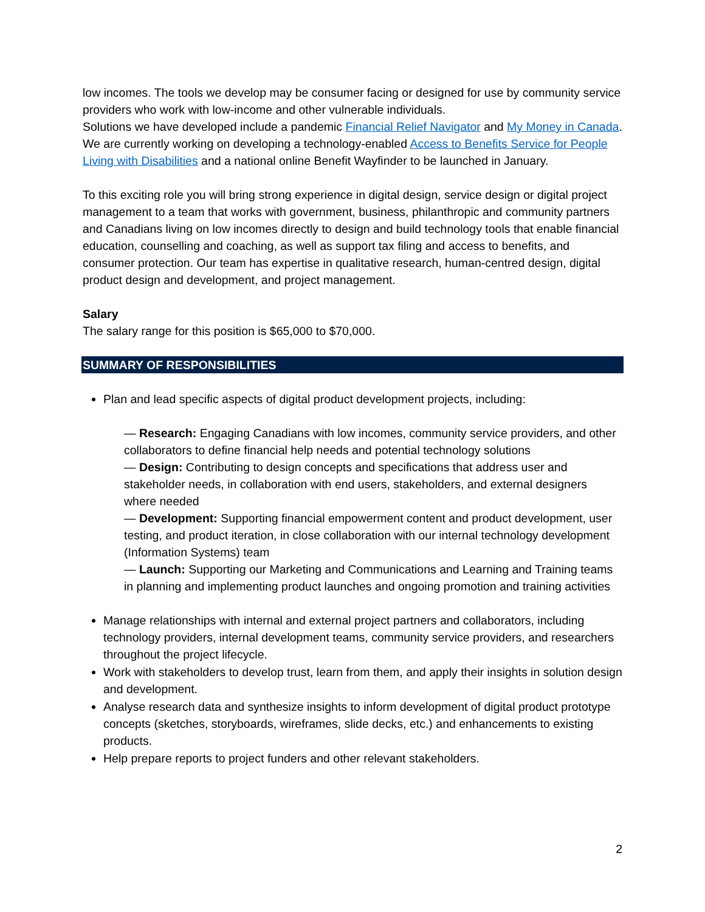low incomes. The tools we develop may be consumer facing or designed for use by community service providers who work with low-income and other vulnerable individuals.
Solutions we have developed include a pandemic Financial Relief Navigator and My Money in Canada. We are currently working on developing a technology-enabled Access to Benefits Service for People Living with Disabilities and a national online Benefit Wayfinder to be launched in January.
To this exciting role you will bring strong experience in digital design, service design or digital project management to a team that works with government, business, philanthropic and community partners and Canadians living on low incomes directly to design and build technology tools that enable financial education, counselling and coaching, as well as support tax filing and access to benefits, and consumer protection. Our team has expertise in qualitative research, human-centred design, digital product design and development, and project management.
Salary
The salary range for this position is $65,000 to $70,000.
SUMMARY OF RESPONSIBILITIES
Plan and lead specific aspects of digital product development projects, including:
— Research: Engaging Canadians with low incomes, community service providers, and other collaborators to define financial help needs and potential technology solutions
— Design: Contributing to design concepts and specifications that address user and stakeholder needs, in collaboration with end users, stakeholders, and external designers where needed
— Development: Supporting financial empowerment content and product development, user testing, and product iteration, in close collaboration with our internal technology development (Information Systems) team
— Launch: Supporting our Marketing and Communications and Learning and Training teams in planning and implementing product launches and ongoing promotion and training activities
Manage relationships with internal and external project partners and collaborators, including technology providers, internal development teams, community service providers, and researchers throughout the project lifecycle.
Work with stakeholders to develop trust, learn from them, and apply their insights in solution design and development.
Analyse research data and synthesize insights to inform development of digital product prototype concepts (sketches, storyboards, wireframes, slide decks, etc.) and enhancements to existing products.
Help prepare reports to project funders and other relevant stakeholders.
2